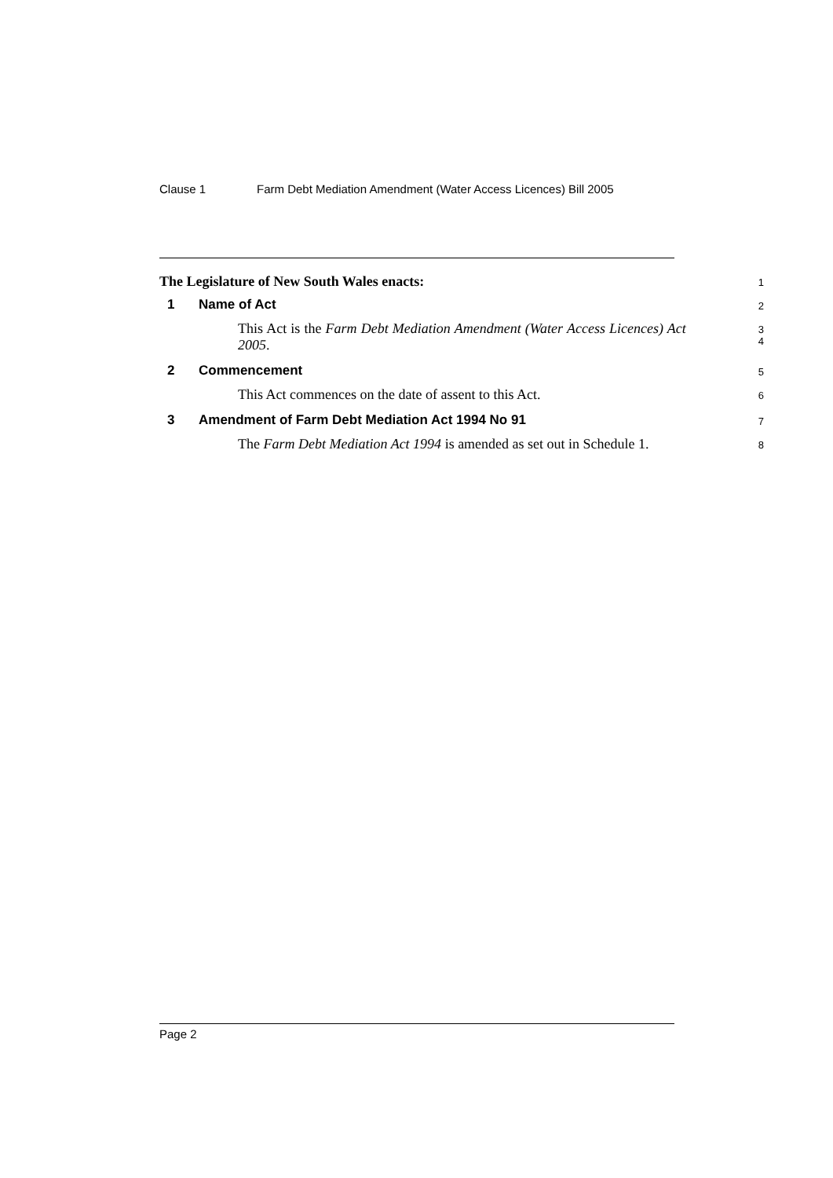Clause 1 Farm Debt Mediation Amendment (Water Access Licences) Bill 2005
The Legislature of New South Wales enacts:
1
1 Name of Act
2
This Act is the Farm Debt Mediation Amendment (Water Access Licences) Act 2005.
3
4
2 Commencement
5
This Act commences on the date of assent to this Act.
6
3 Amendment of Farm Debt Mediation Act 1994 No 91
7
The Farm Debt Mediation Act 1994 is amended as set out in Schedule 1.
8
Page 2